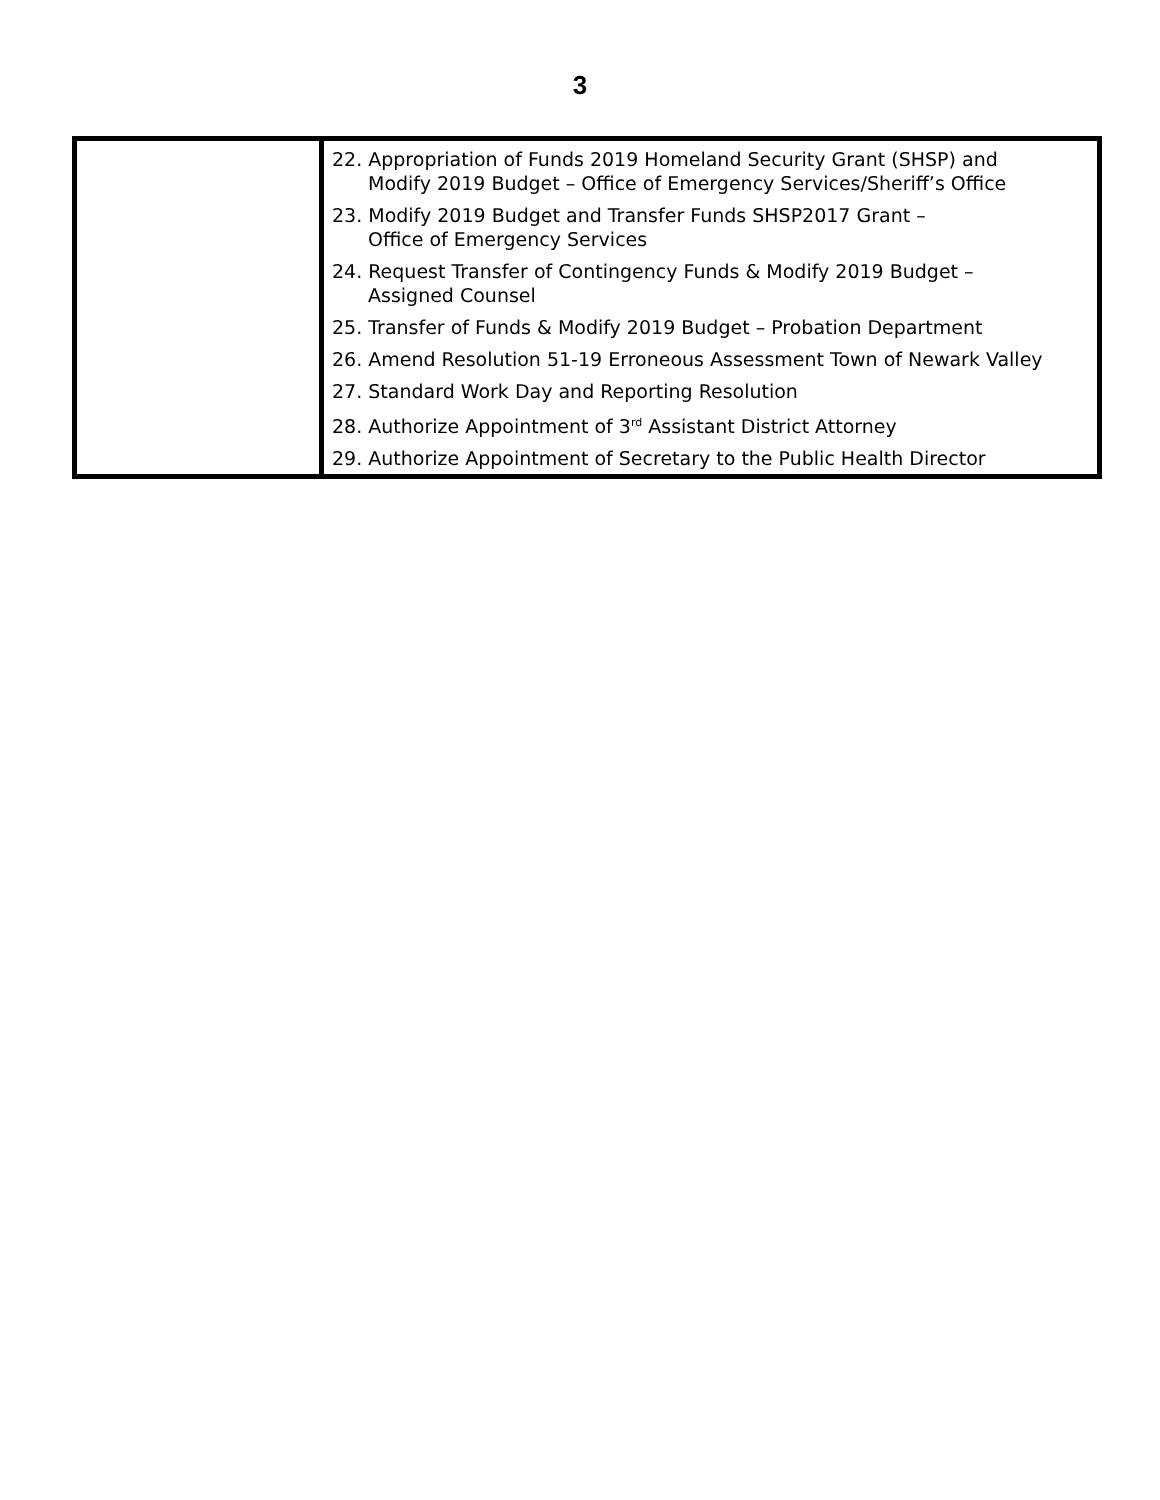3
| | 22. Appropriation of Funds 2019 Homeland Security Grant (SHSP) and Modify 2019 Budget – Office of Emergency Services/Sheriff’s Office 23. Modify 2019 Budget and Transfer Funds SHSP2017 Grant – Office of Emergency Services 24. Request Transfer of Contingency Funds & Modify 2019 Budget – Assigned Counsel 25. Transfer of Funds & Modify 2019 Budget – Probation Department 26. Amend Resolution 51-19 Erroneous Assessment Town of Newark Valley 27. Standard Work Day and Reporting Resolution 28. Authorize Appointment of 3<sup>rd</sup> Assistant District Attorney 29. Authorize Appointment of Secretary to the Public Health Director |